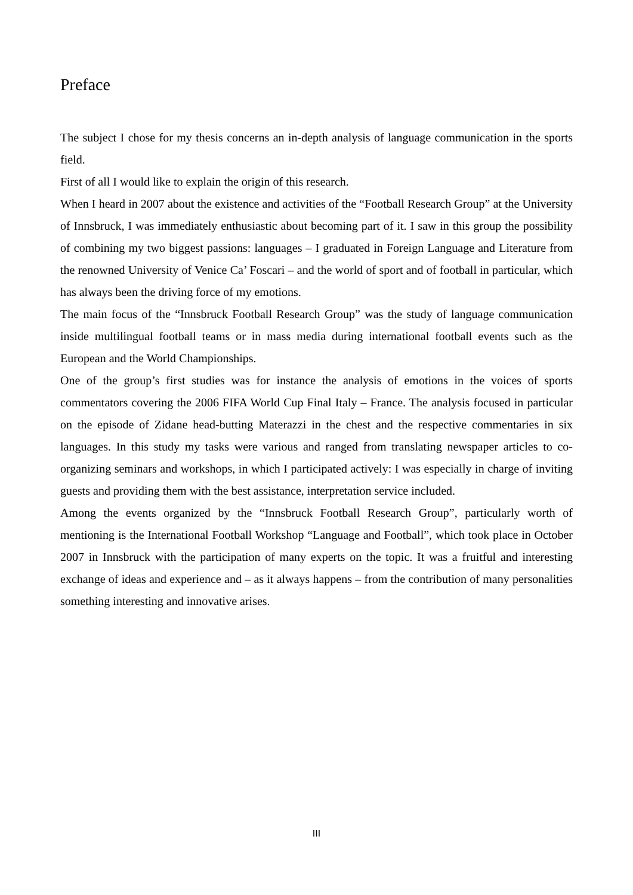Preface
The subject I chose for my thesis concerns an in-depth analysis of language communication in the sports field.
First of all I would like to explain the origin of this research.
When I heard in 2007 about the existence and activities of the “Football Research Group” at the University of Innsbruck, I was immediately enthusiastic about becoming part of it. I saw in this group the possibility of combining my two biggest passions: languages – I graduated in Foreign Language and Literature from the renowned University of Venice Ca’ Foscari – and the world of sport and of football in particular, which has always been the driving force of my emotions.
The main focus of the “Innsbruck Football Research Group” was the study of language communication inside multilingual football teams or in mass media during international football events such as the European and the World Championships.
One of the group’s first studies was for instance the analysis of emotions in the voices of sports commentators covering the 2006 FIFA World Cup Final Italy – France. The analysis focused in particular on the episode of Zidane head-butting Materazzi in the chest and the respective commentaries in six languages. In this study my tasks were various and ranged from translating newspaper articles to co-organizing seminars and workshops, in which I participated actively: I was especially in charge of inviting guests and providing them with the best assistance, interpretation service included.
Among the events organized by the “Innsbruck Football Research Group”, particularly worth of mentioning is the International Football Workshop “Language and Football”, which took place in October 2007 in Innsbruck with the participation of many experts on the topic. It was a fruitful and interesting exchange of ideas and experience and – as it always happens – from the contribution of many personalities something interesting and innovative arises.
III